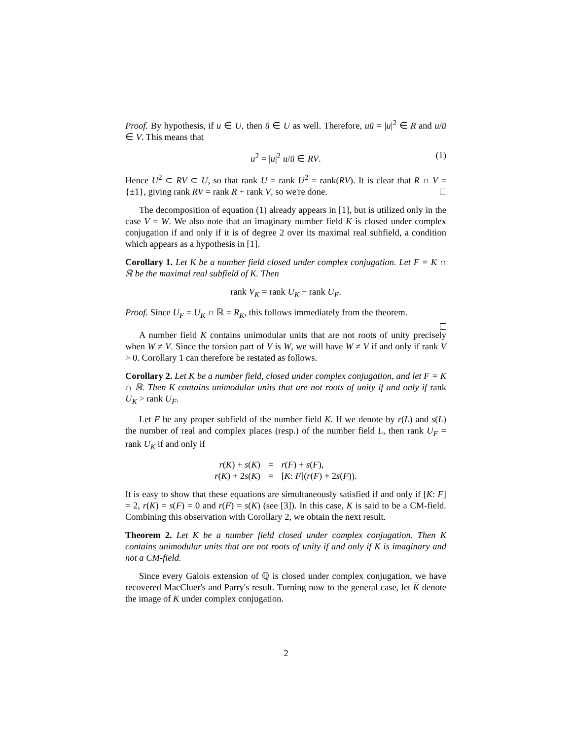Proof. By hypothesis, if u ∈ U, then ū ∈ U as well. Therefore, uū = |u|<sup>2</sup> ∈ R and u/ū ∈ V. This means that
u<sup>2</sup> = |u|<sup>2</sup> u/ū ∈ RV. (1)
Hence U<sup>2</sup> ⊂ RV ⊂ U, so that rank U = rank U<sup>2</sup> = rank(RV). It is clear that R ∩ V = {±1}, giving rank RV = rank R + rank V, so we're done.
The decomposition of equation (1) already appears in [1], but is utilized only in the case V = W. We also note that an imaginary number field K is closed under complex conjugation if and only if it is of degree 2 over its maximal real subfield, a condition which appears as a hypothesis in [1].
Corollary 1. Let K be a number field closed under complex conjugation. Let F = K ∩ ℝ be the maximal real subfield of K. Then
rank V<sub>K</sub> = rank U<sub>K</sub> − rank U<sub>F</sub>.
Proof. Since U<sub>F</sub> = U<sub>K</sub> ∩ ℝ = R<sub>K</sub>, this follows immediately from the theorem.
A number field K contains unimodular units that are not roots of unity precisely when W ≠ V. Since the torsion part of V is W, we will have W ≠ V if and only if rank V > 0. Corollary 1 can therefore be restated as follows.
Corollary 2. Let K be a number field, closed under complex conjugation, and let F = K ∩ ℝ. Then K contains unimodular units that are not roots of unity if and only if rank U<sub>K</sub> > rank U<sub>F</sub>.
Let F be any proper subfield of the number field K. If we denote by r(L) and s(L) the number of real and complex places (resp.) of the number field L, then rank U<sub>F</sub> = rank U<sub>K</sub> if and only if
| r ( K ) + s ( K ) | = | r ( F ) + s ( F ), |
| r ( K ) + 2 s ( K ) | = | [ K : F ]( r ( F ) + 2 s ( F )). |
It is easy to show that these equations are simultaneously satisfied if and only if [K: F] = 2, r(K) = s(F) = 0 and r(F) = s(K) (see [3]). In this case, K is said to be a CM-field. Combining this observation with Corollary 2, we obtain the next result.
Theorem 2. Let K be a number field closed under complex conjugation. Then K contains unimodular units that are not roots of unity if and only if K is imaginary and not a CM-field.
Since every Galois extension of ℚ is closed under complex conjugation, we have recovered MacCluer's and Parry's result. Turning now to the general case, let K denote the image of K under complex conjugation.
2